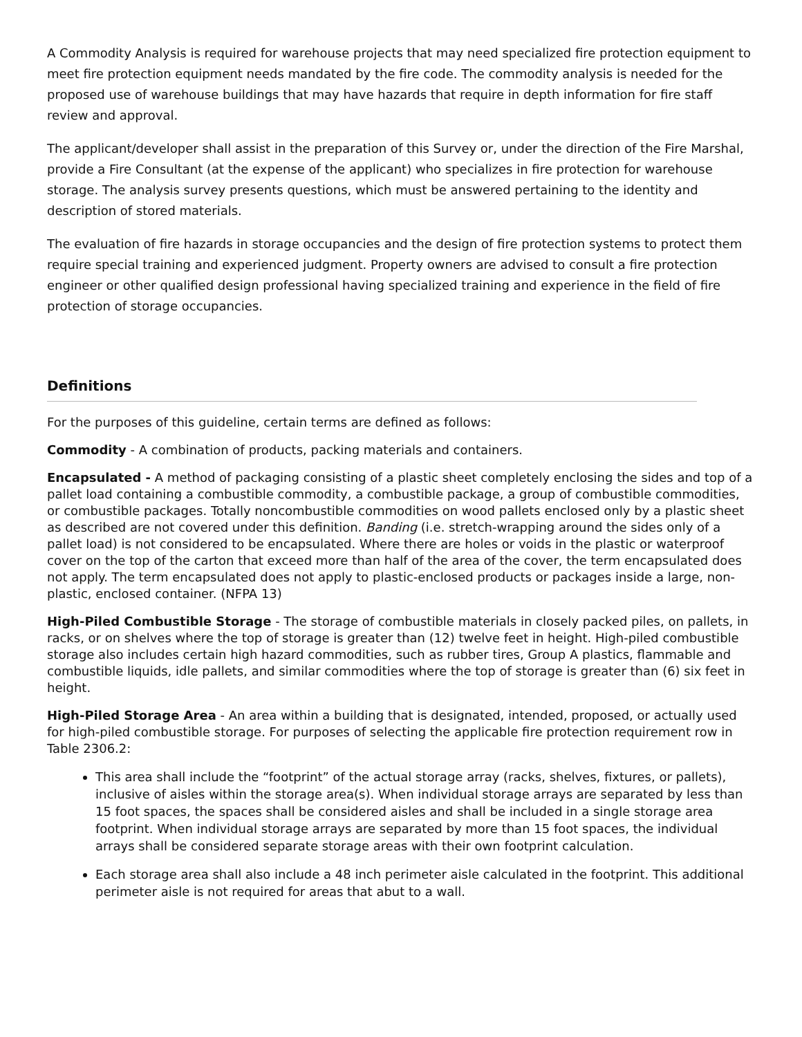A Commodity Analysis is required for warehouse projects that may need specialized fire protection equipment to meet fire protection equipment needs mandated by the fire code. The commodity analysis is needed for the proposed use of warehouse buildings that may have hazards that require in depth information for fire staff review and approval.
The applicant/developer shall assist in the preparation of this Survey or, under the direction of the Fire Marshal, provide a Fire Consultant (at the expense of the applicant) who specializes in fire protection for warehouse storage. The analysis survey presents questions, which must be answered pertaining to the identity and description of stored materials.
The evaluation of fire hazards in storage occupancies and the design of fire protection systems to protect them require special training and experienced judgment. Property owners are advised to consult a fire protection engineer or other qualified design professional having specialized training and experience in the field of fire protection of storage occupancies.
Definitions
For the purposes of this guideline, certain terms are defined as follows:
Commodity - A combination of products, packing materials and containers.
Encapsulated - A method of packaging consisting of a plastic sheet completely enclosing the sides and top of a pallet load containing a combustible commodity, a combustible package, a group of combustible commodities, or combustible packages. Totally noncombustible commodities on wood pallets enclosed only by a plastic sheet as described are not covered under this definition. Banding (i.e. stretch-wrapping around the sides only of a pallet load) is not considered to be encapsulated. Where there are holes or voids in the plastic or waterproof cover on the top of the carton that exceed more than half of the area of the cover, the term encapsulated does not apply. The term encapsulated does not apply to plastic-enclosed products or packages inside a large, non-plastic, enclosed container. (NFPA 13)
High-Piled Combustible Storage - The storage of combustible materials in closely packed piles, on pallets, in racks, or on shelves where the top of storage is greater than (12) twelve feet in height. High-piled combustible storage also includes certain high hazard commodities, such as rubber tires, Group A plastics, flammable and combustible liquids, idle pallets, and similar commodities where the top of storage is greater than (6) six feet in height.
High-Piled Storage Area - An area within a building that is designated, intended, proposed, or actually used for high-piled combustible storage. For purposes of selecting the applicable fire protection requirement row in Table 2306.2:
This area shall include the “footprint” of the actual storage array (racks, shelves, fixtures, or pallets), inclusive of aisles within the storage area(s). When individual storage arrays are separated by less than 15 foot spaces, the spaces shall be considered aisles and shall be included in a single storage area footprint. When individual storage arrays are separated by more than 15 foot spaces, the individual arrays shall be considered separate storage areas with their own footprint calculation.
Each storage area shall also include a 48 inch perimeter aisle calculated in the footprint. This additional perimeter aisle is not required for areas that abut to a wall.